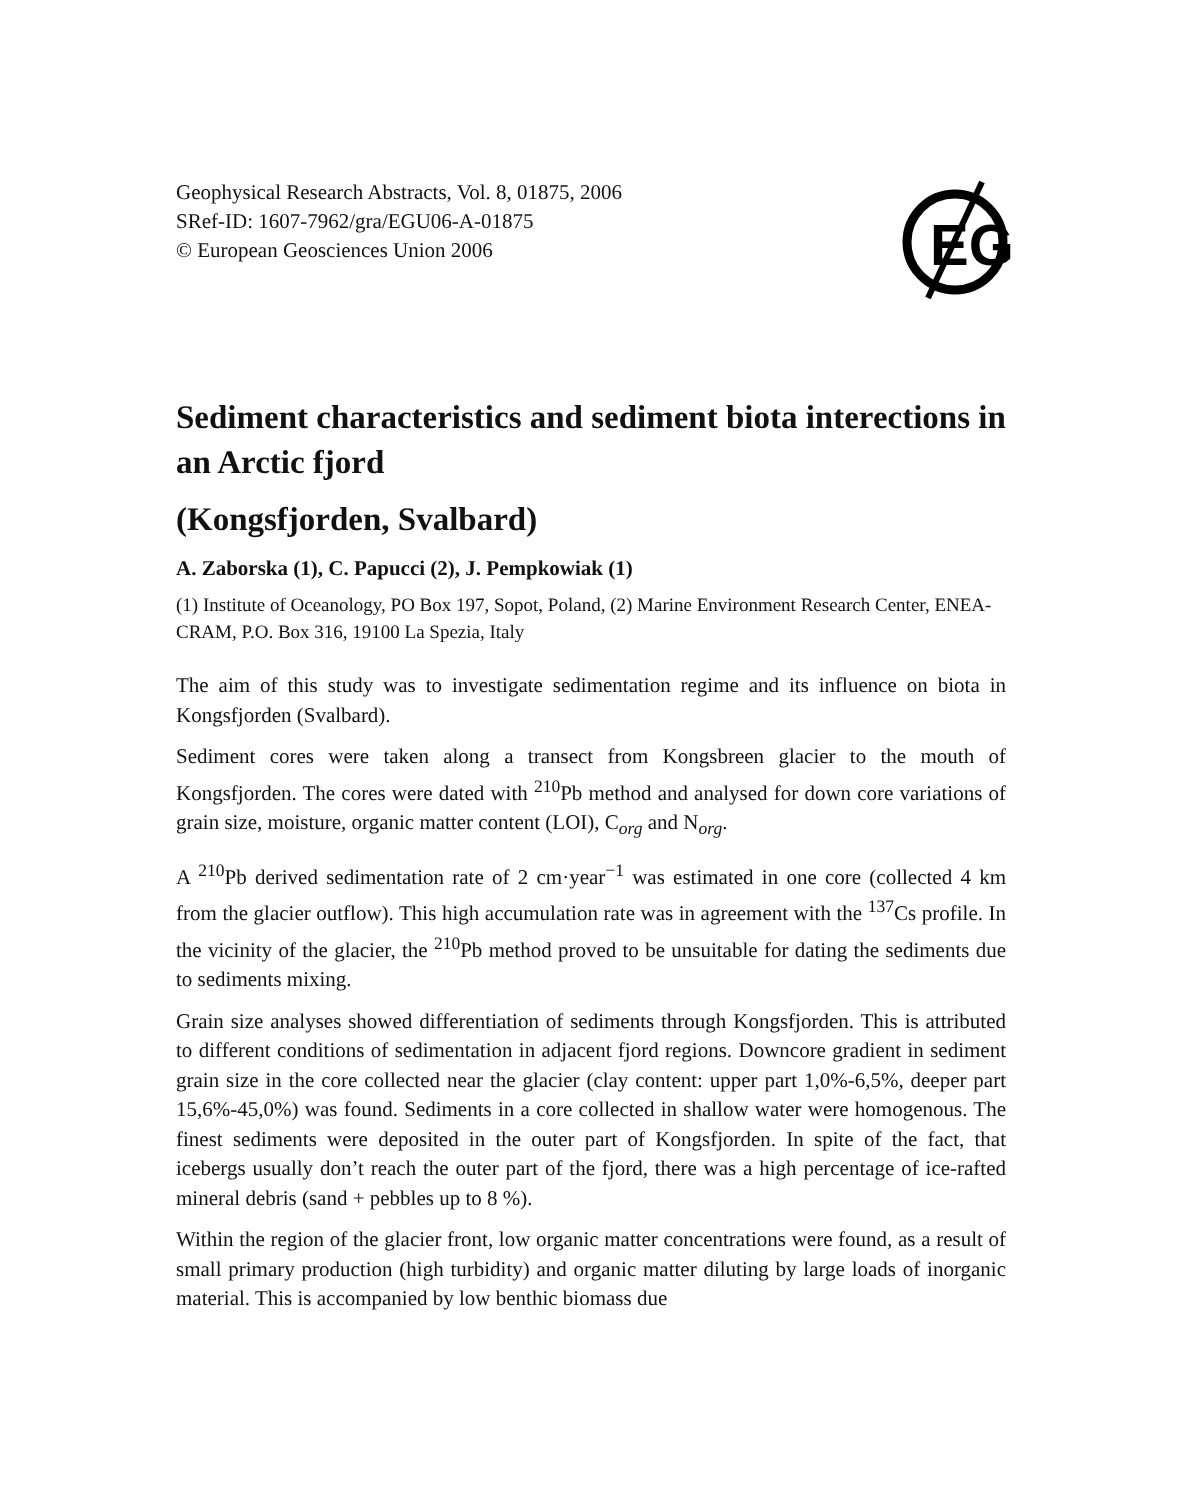EG
Geophysical Research Abstracts, Vol. 8, 01875, 2006
SRef-ID: 1607-7962/gra/EGU06-A-01875
© European Geosciences Union 2006
Sediment characteristics and sediment biota interections in an Arctic fjord
(Kongsfjorden, Svalbard)
A. Zaborska (1), C. Papucci (2), J. Pempkowiak (1)
(1) Institute of Oceanology, PO Box 197, Sopot, Poland, (2) Marine Environment Research Center, ENEA-CRAM, P.O. Box 316, 19100 La Spezia, Italy
The aim of this study was to investigate sedimentation regime and its influence on biota in Kongsfjorden (Svalbard).
Sediment cores were taken along a transect from Kongsbreen glacier to the mouth of Kongsfjorden. The cores were dated with <sup>210</sup>Pb method and analysed for down core variations of grain size, moisture, organic matter content (LOI), C<sub>org</sub> and N<sub>org</sub>.
A <sup>210</sup>Pb derived sedimentation rate of 2 cm·year<sup>−1</sup> was estimated in one core (collected 4 km from the glacier outflow). This high accumulation rate was in agreement with the <sup>137</sup>Cs profile. In the vicinity of the glacier, the <sup>210</sup>Pb method proved to be unsuitable for dating the sediments due to sediments mixing.
Grain size analyses showed differentiation of sediments through Kongsfjorden. This is attributed to different conditions of sedimentation in adjacent fjord regions. Downcore gradient in sediment grain size in the core collected near the glacier (clay content: upper part 1,0%-6,5%, deeper part 15,6%-45,0%) was found. Sediments in a core collected in shallow water were homogenous. The finest sediments were deposited in the outer part of Kongsfjorden. In spite of the fact, that icebergs usually don’t reach the outer part of the fjord, there was a high percentage of ice-rafted mineral debris (sand + pebbles up to 8 %).
Within the region of the glacier front, low organic matter concentrations were found, as a result of small primary production (high turbidity) and organic matter diluting by large loads of inorganic material. This is accompanied by low benthic biomass due